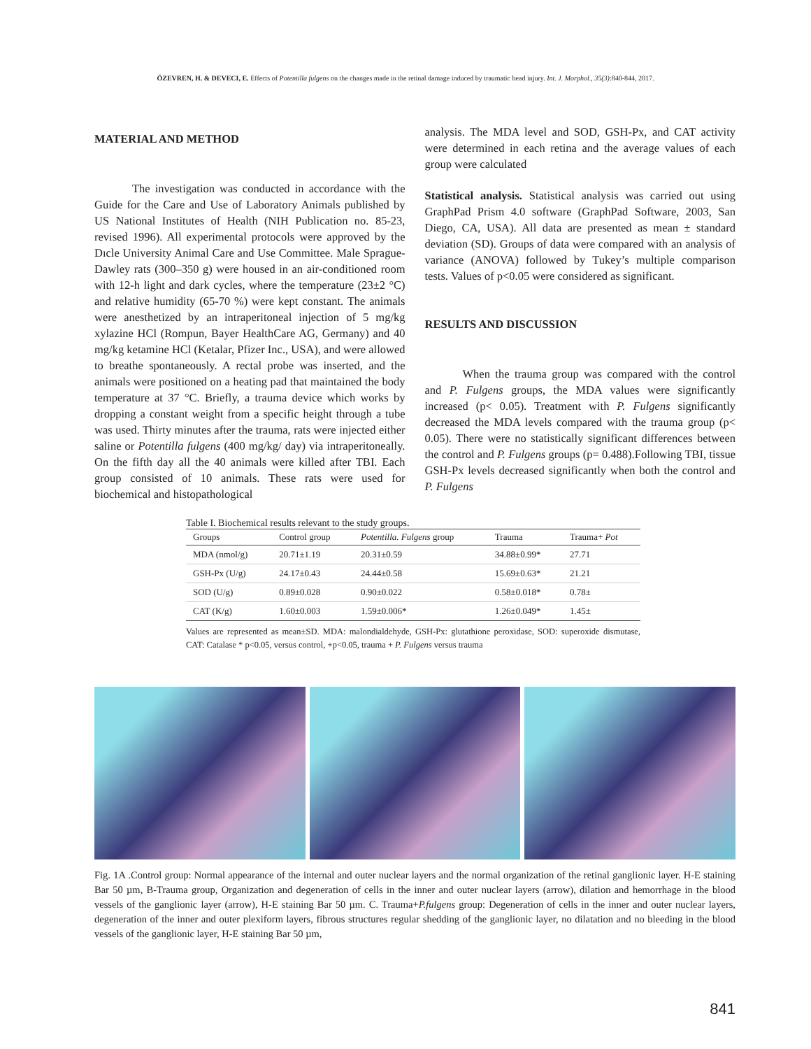ÖZEVREN, H. & DEVECI, E. Effects of Potentilla fulgens on the changes made in the retinal damage induced by traumatic head injury. Int. J. Morphol., 35(3):840-844, 2017.
MATERIAL AND METHOD
The investigation was conducted in accordance with the Guide for the Care and Use of Laboratory Animals published by US National Institutes of Health (NIH Publication no. 85-23, revised 1996). All experimental protocols were approved by the Dıcle University Animal Care and Use Committee. Male Sprague-Dawley rats (300–350 g) were housed in an air-conditioned room with 12-h light and dark cycles, where the temperature (23±2 °C) and relative humidity (65-70 %) were kept constant. The animals were anesthetized by an intraperitoneal injection of 5 mg/kg xylazine HCl (Rompun, Bayer HealthCare AG, Germany) and 40 mg/kg ketamine HCl (Ketalar, Pfizer Inc., USA), and were allowed to breathe spontaneously. A rectal probe was inserted, and the animals were positioned on a heating pad that maintained the body temperature at 37 °C. Briefly, a trauma device which works by dropping a constant weight from a specific height through a tube was used. Thirty minutes after the trauma, rats were injected either saline or Potentilla fulgens (400 mg/kg/ day) via intraperitoneally. On the fifth day all the 40 animals were killed after TBI. Each group consisted of 10 animals. These rats were used for biochemical and histopathological
analysis. The MDA level and SOD, GSH-Px, and CAT activity were determined in each retina and the average values of each group were calculated
Statistical analysis. Statistical analysis was carried out using GraphPad Prism 4.0 software (GraphPad Software, 2003, San Diego, CA, USA). All data are presented as mean ± standard deviation (SD). Groups of data were compared with an analysis of variance (ANOVA) followed by Tukey’s multiple comparison tests. Values of p<0.05 were considered as significant.
RESULTS AND DISCUSSION
When the trauma group was compared with the control and P. Fulgens groups, the MDA values were significantly increased (p< 0.05). Treatment with P. Fulgens significantly decreased the MDA levels compared with the trauma group (p< 0.05). There were no statistically significant differences between the control and P. Fulgens groups (p= 0.488).Following TBI, tissue GSH-Px levels decreased significantly when both the control and P. Fulgens
Table I. Biochemical results relevant to the study groups.
| Groups | Control group | Potentilla. Fulgens group | Trauma | Trauma+ Pot |
| --- | --- | --- | --- | --- |
| MDA (nmol/g) | 20.71±1.19 | 20.31±0.59 | 34.88±0.99* | 27.71 |
| GSH-Px (U/g) | 24.17±0.43 | 24.44±0.58 | 15.69±0.63* | 21.21 |
| SOD (U/g) | 0.89±0.028 | 0.90±0.022 | 0.58±0.018* | 0.78± |
| CAT (K/g) | 1.60±0.003 | 1.59±0.006* | 1.26±0.049* | 1.45± |
Values are represented as mean±SD. MDA: malondialdehyde, GSH-Px: glutathione peroxidase, SOD: superoxide dismutase, CAT: Catalase * p<0.05, versus control, +p<0.05, trauma + P. Fulgens versus trauma
Fig. 1A .Control group: Normal appearance of the internal and outer nuclear layers and the normal organization of the retinal ganglionic layer. H-E staining Bar 50 µm, B-Trauma group, Organization and degeneration of cells in the inner and outer nuclear layers (arrow), dilation and hemorrhage in the blood vessels of the ganglionic layer (arrow), H-E staining Bar 50 µm. C. Trauma+P.fulgens group: Degeneration of cells in the inner and outer nuclear layers, degeneration of the inner and outer plexiform layers, fibrous structures regular shedding of the ganglionic layer, no dilatation and no bleeding in the blood vessels of the ganglionic layer, H-E staining Bar 50 µm,
841